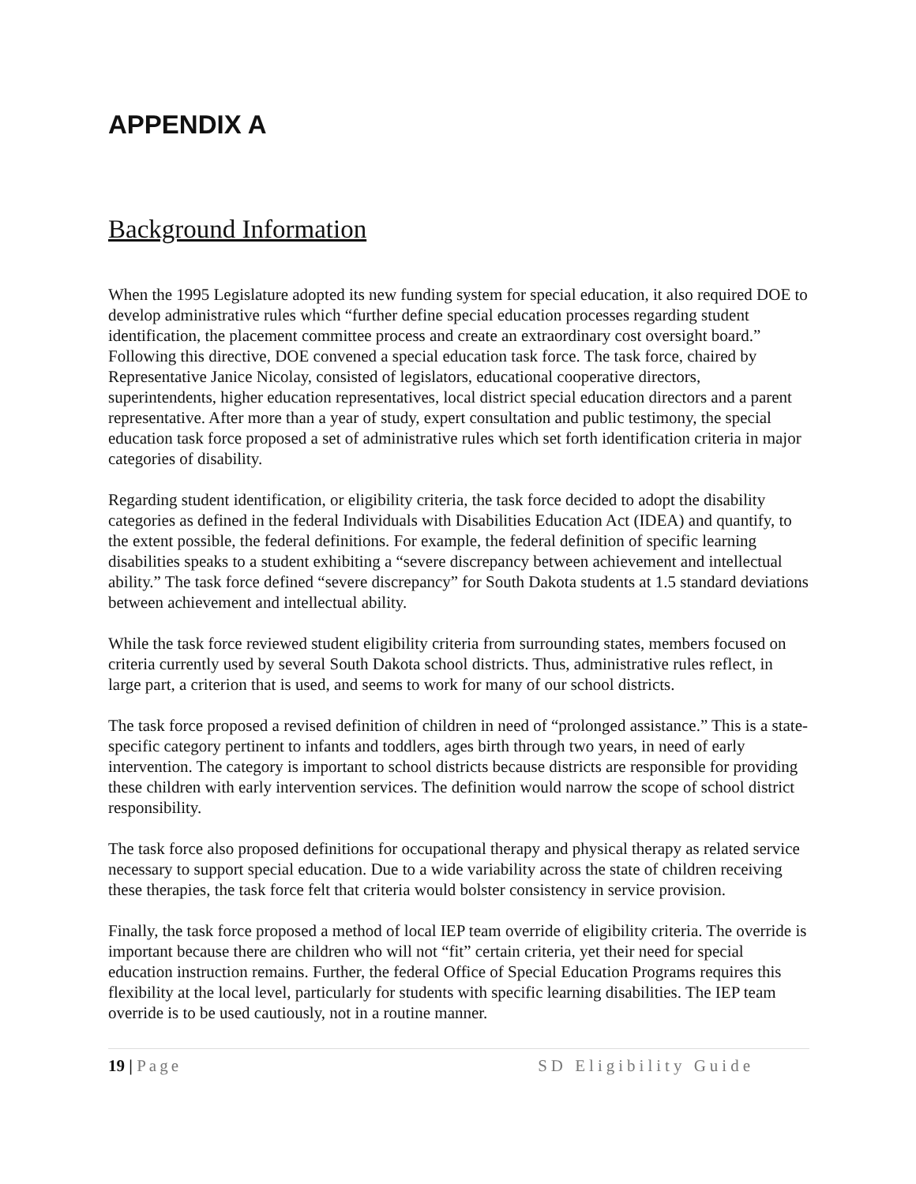APPENDIX A
Background Information
When the 1995 Legislature adopted its new funding system for special education, it also required DOE to develop administrative rules which “further define special education processes regarding student identification, the placement committee process and create an extraordinary cost oversight board.” Following this directive, DOE convened a special education task force. The task force, chaired by Representative Janice Nicolay, consisted of legislators, educational cooperative directors, superintendents, higher education representatives, local district special education directors and a parent representative. After more than a year of study, expert consultation and public testimony, the special education task force proposed a set of administrative rules which set forth identification criteria in major categories of disability.
Regarding student identification, or eligibility criteria, the task force decided to adopt the disability categories as defined in the federal Individuals with Disabilities Education Act (IDEA) and quantify, to the extent possible, the federal definitions. For example, the federal definition of specific learning disabilities speaks to a student exhibiting a “severe discrepancy between achievement and intellectual ability.” The task force defined “severe discrepancy” for South Dakota students at 1.5 standard deviations between achievement and intellectual ability.
While the task force reviewed student eligibility criteria from surrounding states, members focused on criteria currently used by several South Dakota school districts. Thus, administrative rules reflect, in large part, a criterion that is used, and seems to work for many of our school districts.
The task force proposed a revised definition of children in need of “prolonged assistance.” This is a state-specific category pertinent to infants and toddlers, ages birth through two years, in need of early intervention. The category is important to school districts because districts are responsible for providing these children with early intervention services. The definition would narrow the scope of school district responsibility.
The task force also proposed definitions for occupational therapy and physical therapy as related service necessary to support special education. Due to a wide variability across the state of children receiving these therapies, the task force felt that criteria would bolster consistency in service provision.
Finally, the task force proposed a method of local IEP team override of eligibility criteria. The override is important because there are children who will not “fit” certain criteria, yet their need for special education instruction remains. Further, the federal Office of Special Education Programs requires this flexibility at the local level, particularly for students with specific learning disabilities. The IEP team override is to be used cautiously, not in a routine manner.
19 | Page SD Eligibility Guide